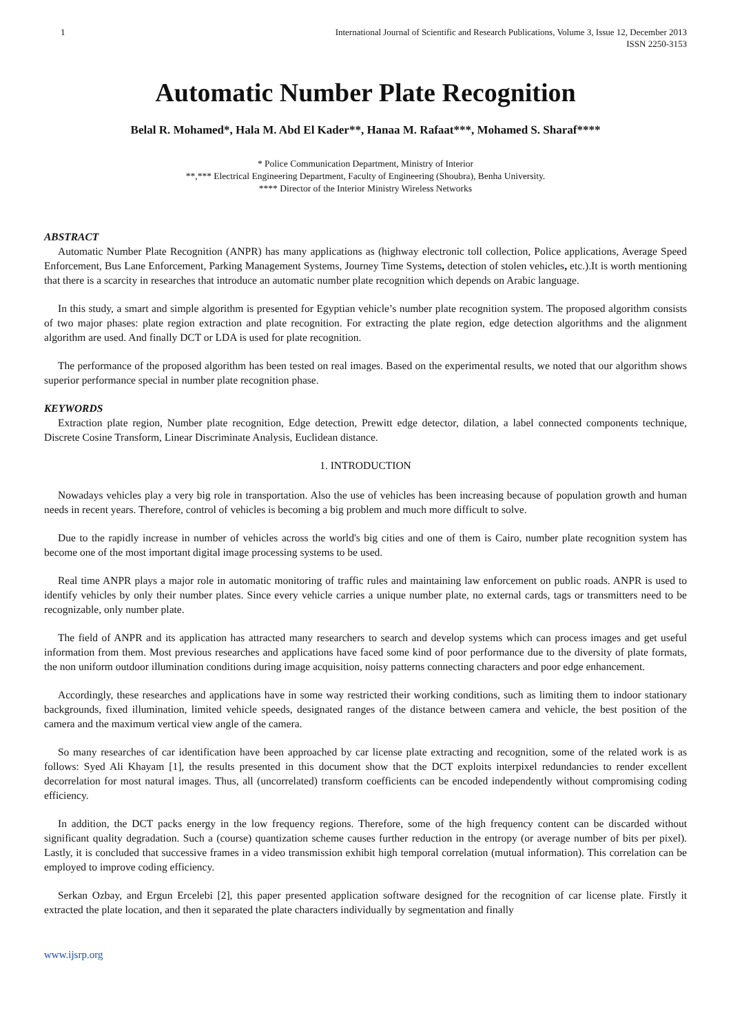1 International Journal of Scientific and Research Publications, Volume 3, Issue 12, December 2013
ISSN 2250-3153
Automatic Number Plate Recognition
Belal R. Mohamed*, Hala M. Abd El Kader**, Hanaa M. Rafaat***, Mohamed S. Sharaf****
* Police Communication Department, Ministry of Interior
**,*** Electrical Engineering Department, Faculty of Engineering (Shoubra), Benha University.
**** Director of the Interior Ministry Wireless Networks
ABSTRACT
Automatic Number Plate Recognition (ANPR) has many applications as (highway electronic toll collection, Police applications, Average Speed Enforcement, Bus Lane Enforcement, Parking Management Systems, Journey Time Systems, detection of stolen vehicles, etc.).It is worth mentioning that there is a scarcity in researches that introduce an automatic number plate recognition which depends on Arabic language.
In this study, a smart and simple algorithm is presented for Egyptian vehicle’s number plate recognition system. The proposed algorithm consists of two major phases: plate region extraction and plate recognition. For extracting the plate region, edge detection algorithms and the alignment algorithm are used. And finally DCT or LDA is used for plate recognition.
The performance of the proposed algorithm has been tested on real images. Based on the experimental results, we noted that our algorithm shows superior performance special in number plate recognition phase.
KEYWORDS
Extraction plate region, Number plate recognition, Edge detection, Prewitt edge detector, dilation, a label connected components technique, Discrete Cosine Transform, Linear Discriminate Analysis, Euclidean distance.
1. INTRODUCTION
Nowadays vehicles play a very big role in transportation. Also the use of vehicles has been increasing because of population growth and human needs in recent years. Therefore, control of vehicles is becoming a big problem and much more difficult to solve.
Due to the rapidly increase in number of vehicles across the world's big cities and one of them is Cairo, number plate recognition system has become one of the most important digital image processing systems to be used.
Real time ANPR plays a major role in automatic monitoring of traffic rules and maintaining law enforcement on public roads. ANPR is used to identify vehicles by only their number plates. Since every vehicle carries a unique number plate, no external cards, tags or transmitters need to be recognizable, only number plate.
The field of ANPR and its application has attracted many researchers to search and develop systems which can process images and get useful information from them. Most previous researches and applications have faced some kind of poor performance due to the diversity of plate formats, the non uniform outdoor illumination conditions during image acquisition, noisy patterns connecting characters and poor edge enhancement.
Accordingly, these researches and applications have in some way restricted their working conditions, such as limiting them to indoor stationary backgrounds, fixed illumination, limited vehicle speeds, designated ranges of the distance between camera and vehicle, the best position of the camera and the maximum vertical view angle of the camera.
So many researches of car identification have been approached by car license plate extracting and recognition, some of the related work is as follows: Syed Ali Khayam [1], the results presented in this document show that the DCT exploits interpixel redundancies to render excellent decorrelation for most natural images. Thus, all (uncorrelated) transform coefficients can be encoded independently without compromising coding efficiency.
In addition, the DCT packs energy in the low frequency regions. Therefore, some of the high frequency content can be discarded without significant quality degradation. Such a (course) quantization scheme causes further reduction in the entropy (or average number of bits per pixel). Lastly, it is concluded that successive frames in a video transmission exhibit high temporal correlation (mutual information). This correlation can be employed to improve coding efficiency.
Serkan Ozbay, and Ergun Ercelebi [2], this paper presented application software designed for the recognition of car license plate. Firstly it extracted the plate location, and then it separated the plate characters individually by segmentation and finally
www.ijsrp.org